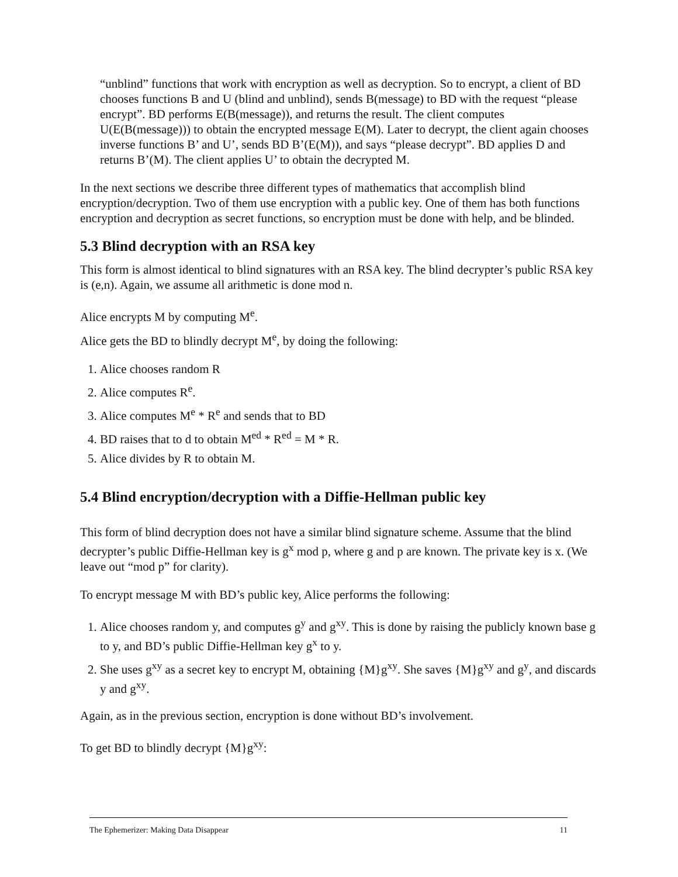“unblind” functions that work with encryption as well as decryption. So to encrypt, a client of BD chooses functions B and U (blind and unblind), sends B(message) to BD with the request “please encrypt”. BD performs E(B(message)), and returns the result. The client computes U(E(B(message))) to obtain the encrypted message E(M). Later to decrypt, the client again chooses inverse functions B’ and U’, sends BD B’(E(M)), and says “please decrypt”. BD applies D and returns B’(M). The client applies U’ to obtain the decrypted M.
In the next sections we describe three different types of mathematics that accomplish blind encryption/decryption. Two of them use encryption with a public key. One of them has both functions encryption and decryption as secret functions, so encryption must be done with help, and be blinded.
5.3 Blind decryption with an RSA key
This form is almost identical to blind signatures with an RSA key. The blind decrypter’s public RSA key is (e,n). Again, we assume all arithmetic is done mod n.
Alice encrypts M by computing M<sup>e</sup>.
Alice gets the BD to blindly decrypt M<sup>e</sup>, by doing the following:
1. Alice chooses random R
2. Alice computes R<sup>e</sup>.
3. Alice computes M<sup>e</sup> * R<sup>e</sup> and sends that to BD
4. BD raises that to d to obtain M<sup>ed</sup> * R<sup>ed</sup> = M * R.
5. Alice divides by R to obtain M.
5.4 Blind encryption/decryption with a Diffie-Hellman public key
This form of blind decryption does not have a similar blind signature scheme. Assume that the blind decrypter’s public Diffie-Hellman key is g<sup>x</sup> mod p, where g and p are known. The private key is x. (We leave out “mod p” for clarity).
To encrypt message M with BD’s public key, Alice performs the following:
1. Alice chooses random y, and computes g<sup>y</sup> and g<sup>xy</sup>. This is done by raising the publicly known base g to y, and BD’s public Diffie-Hellman key g<sup>x</sup> to y.
2. She uses g<sup>xy</sup> as a secret key to encrypt M, obtaining {M}g<sup>xy</sup>. She saves {M}g<sup>xy</sup> and g<sup>y</sup>, and discards y and g<sup>xy</sup>.
Again, as in the previous section, encryption is done without BD’s involvement.
To get BD to blindly decrypt {M}g<sup>xy</sup>:
The Ephemerizer: Making Data Disappear 11